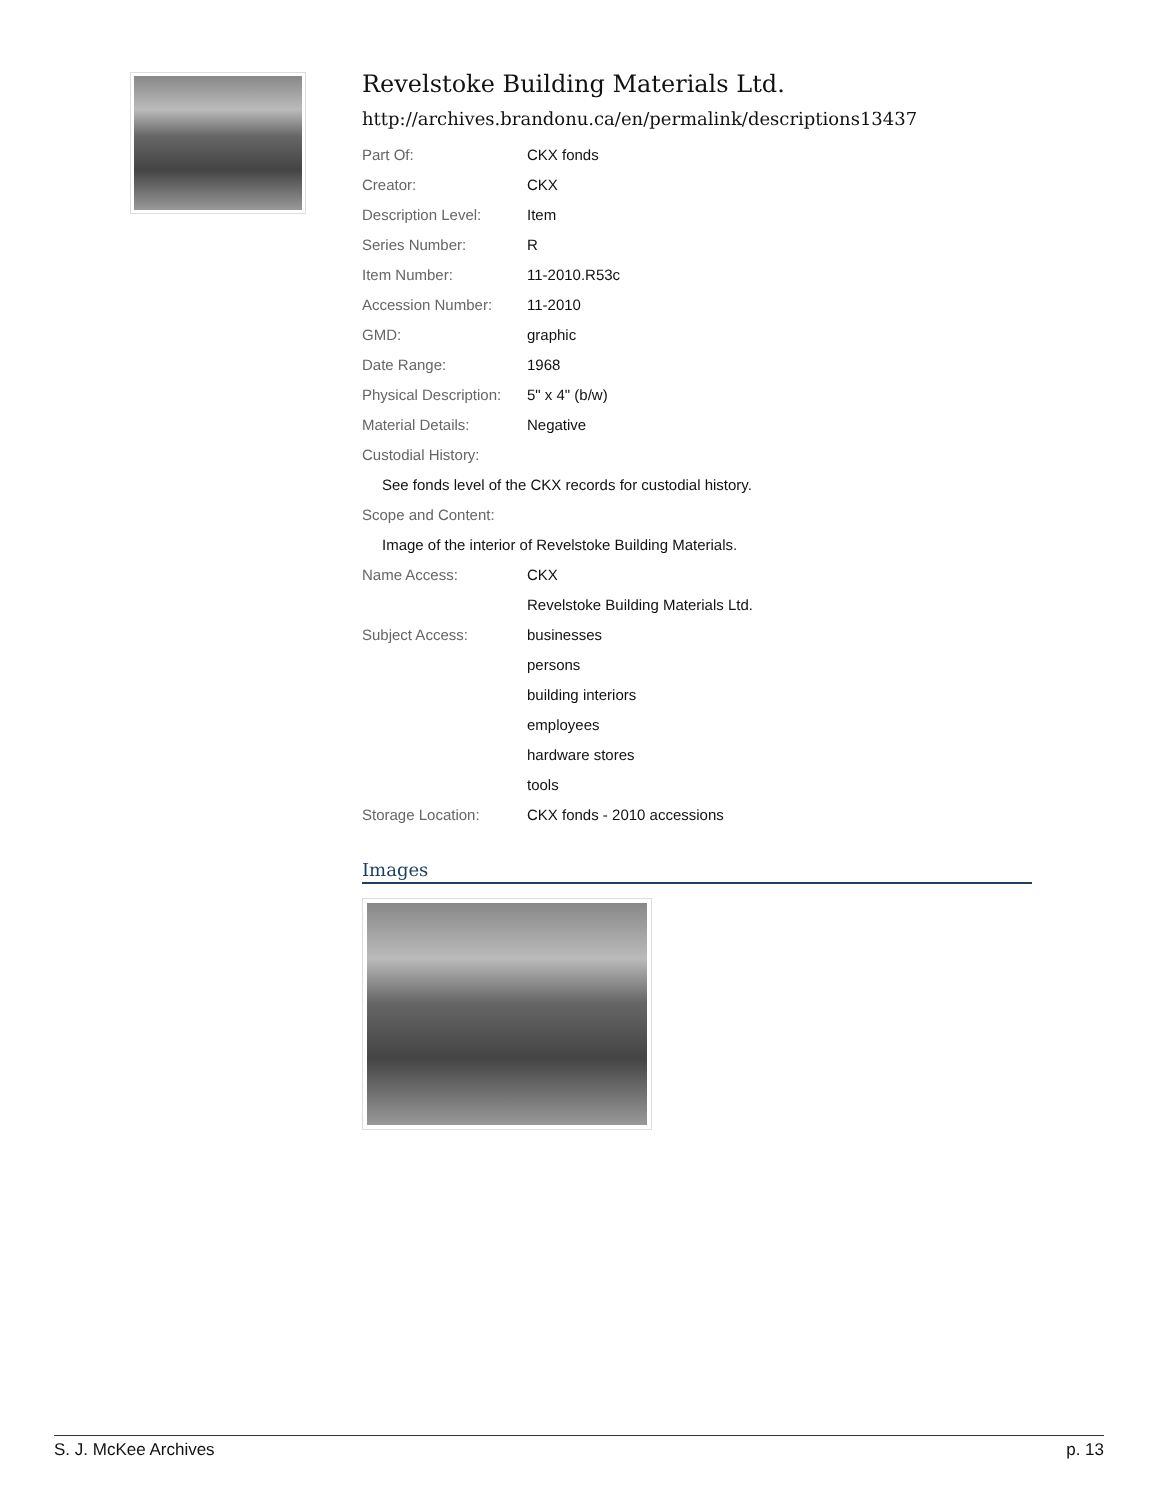Revelstoke Building Materials Ltd.
http://archives.brandonu.ca/en/permalink/descriptions13437
| Part Of: | CKX fonds |
| Creator: | CKX |
| Description Level: | Item |
| Series Number: | R |
| Item Number: | 11-2010.R53c |
| Accession Number: | 11-2010 |
| GMD: | graphic |
| Date Range: | 1968 |
| Physical Description: | 5" x 4" (b/w) |
| Material Details: | Negative |
| Custodial History: | |
| See fonds level of the CKX records for custodial history. | |
| Scope and Content: | |
| Image of the interior of Revelstoke Building Materials. | |
| Name Access: | CKX |
| | Revelstoke Building Materials Ltd. |
| Subject Access: | businesses |
| | persons |
| | building interiors |
| | employees |
| | hardware stores |
| | tools |
| Storage Location: | CKX fonds - 2010 accessions |
Images
S. J. McKee Archives p. 13